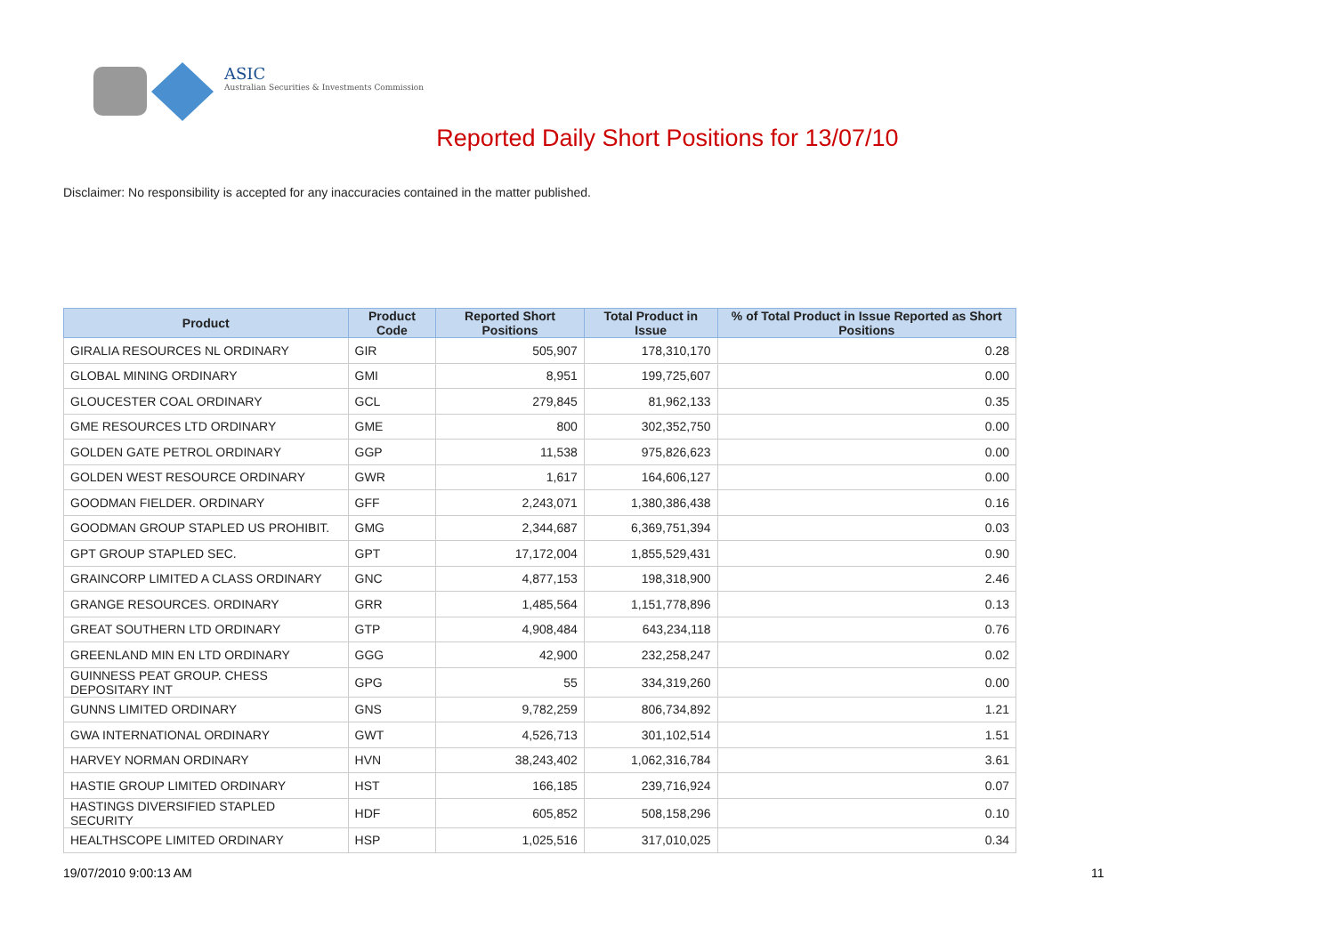ASIC
Australian Securities & Investments Commission
Reported Daily Short Positions for 13/07/10
Disclaimer: No responsibility is accepted for any inaccuracies contained in the matter published.
| Product | Product Code | Reported Short Positions | Total Product in Issue | % of Total Product in Issue Reported as Short Positions |
| --- | --- | --- | --- | --- |
| GIRALIA RESOURCES NL ORDINARY | GIR | 505,907 | 178,310,170 | 0.28 |
| GLOBAL MINING ORDINARY | GMI | 8,951 | 199,725,607 | 0.00 |
| GLOUCESTER COAL ORDINARY | GCL | 279,845 | 81,962,133 | 0.35 |
| GME RESOURCES LTD ORDINARY | GME | 800 | 302,352,750 | 0.00 |
| GOLDEN GATE PETROL ORDINARY | GGP | 11,538 | 975,826,623 | 0.00 |
| GOLDEN WEST RESOURCE ORDINARY | GWR | 1,617 | 164,606,127 | 0.00 |
| GOODMAN FIELDER. ORDINARY | GFF | 2,243,071 | 1,380,386,438 | 0.16 |
| GOODMAN GROUP STAPLED US PROHIBIT. | GMG | 2,344,687 | 6,369,751,394 | 0.03 |
| GPT GROUP STAPLED SEC. | GPT | 17,172,004 | 1,855,529,431 | 0.90 |
| GRAINCORP LIMITED A CLASS ORDINARY | GNC | 4,877,153 | 198,318,900 | 2.46 |
| GRANGE RESOURCES. ORDINARY | GRR | 1,485,564 | 1,151,778,896 | 0.13 |
| GREAT SOUTHERN LTD ORDINARY | GTP | 4,908,484 | 643,234,118 | 0.76 |
| GREENLAND MIN EN LTD ORDINARY | GGG | 42,900 | 232,258,247 | 0.02 |
| GUINNESS PEAT GROUP. CHESS DEPOSITARY INT | GPG | 55 | 334,319,260 | 0.00 |
| GUNNS LIMITED ORDINARY | GNS | 9,782,259 | 806,734,892 | 1.21 |
| GWA INTERNATIONAL ORDINARY | GWT | 4,526,713 | 301,102,514 | 1.51 |
| HARVEY NORMAN ORDINARY | HVN | 38,243,402 | 1,062,316,784 | 3.61 |
| HASTIE GROUP LIMITED ORDINARY | HST | 166,185 | 239,716,924 | 0.07 |
| HASTINGS DIVERSIFIED STAPLED SECURITY | HDF | 605,852 | 508,158,296 | 0.10 |
| HEALTHSCOPE LIMITED ORDINARY | HSP | 1,025,516 | 317,010,025 | 0.34 |
19/07/2010 9:00:13 AM 11